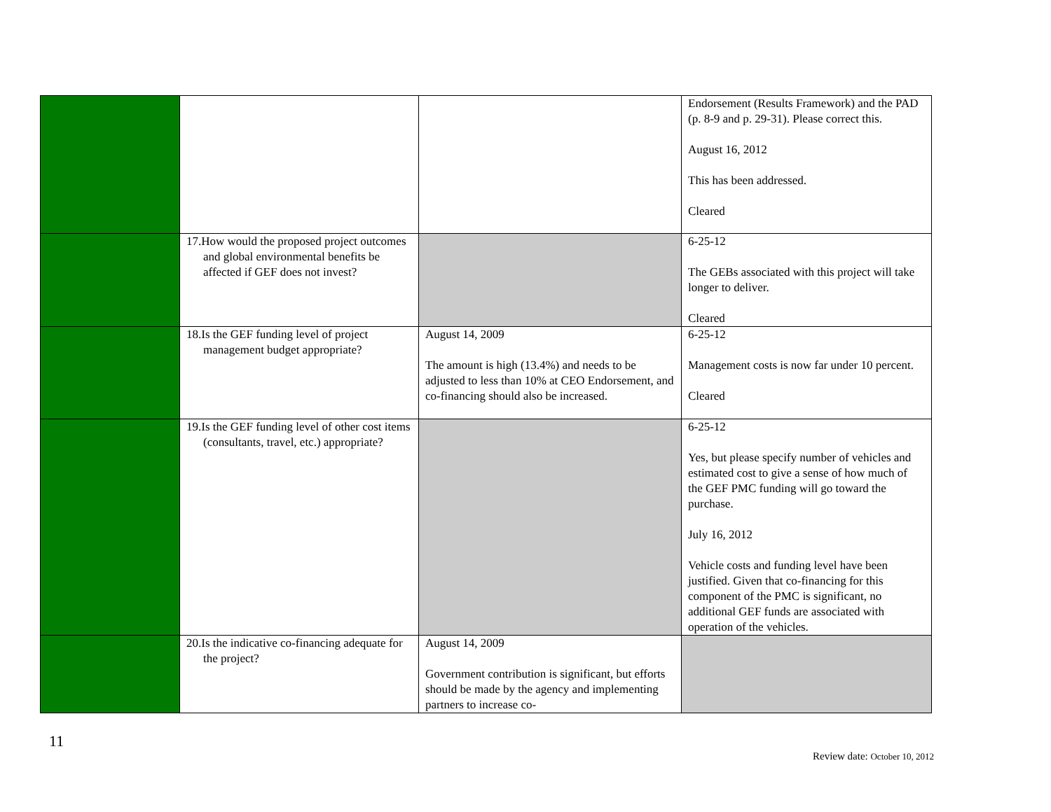| | | | Endorsement (Results Framework) and the PAD (p. 8-9 and p. 29-31). Please correct this. August 16, 2012 This has been addressed. Cleared |
| | 17.How would the proposed project outcomes and global environmental benefits be affected if GEF does not invest? | | 6-25-12 The GEBs associated with this project will take longer to deliver. Cleared |
| | 18.Is the GEF funding level of project management budget appropriate? | August 14, 2009 The amount is high (13.4%) and needs to be adjusted to less than 10% at CEO Endorsement, and co-financing should also be increased. | 6-25-12 Management costs is now far under 10 percent. Cleared |
| | 19.Is the GEF funding level of other cost items (consultants, travel, etc.) appropriate? | | 6-25-12 Yes, but please specify number of vehicles and estimated cost to give a sense of how much of the GEF PMC funding will go toward the purchase. July 16, 2012 Vehicle costs and funding level have been justified. Given that co-financing for this component of the PMC is significant, no additional GEF funds are associated with operation of the vehicles. |
| | 20.Is the indicative co-financing adequate for the project? | August 14, 2009 Government contribution is significant, but efforts should be made by the agency and implementing partners to increase co- | |
11
Review date: October 10, 2012